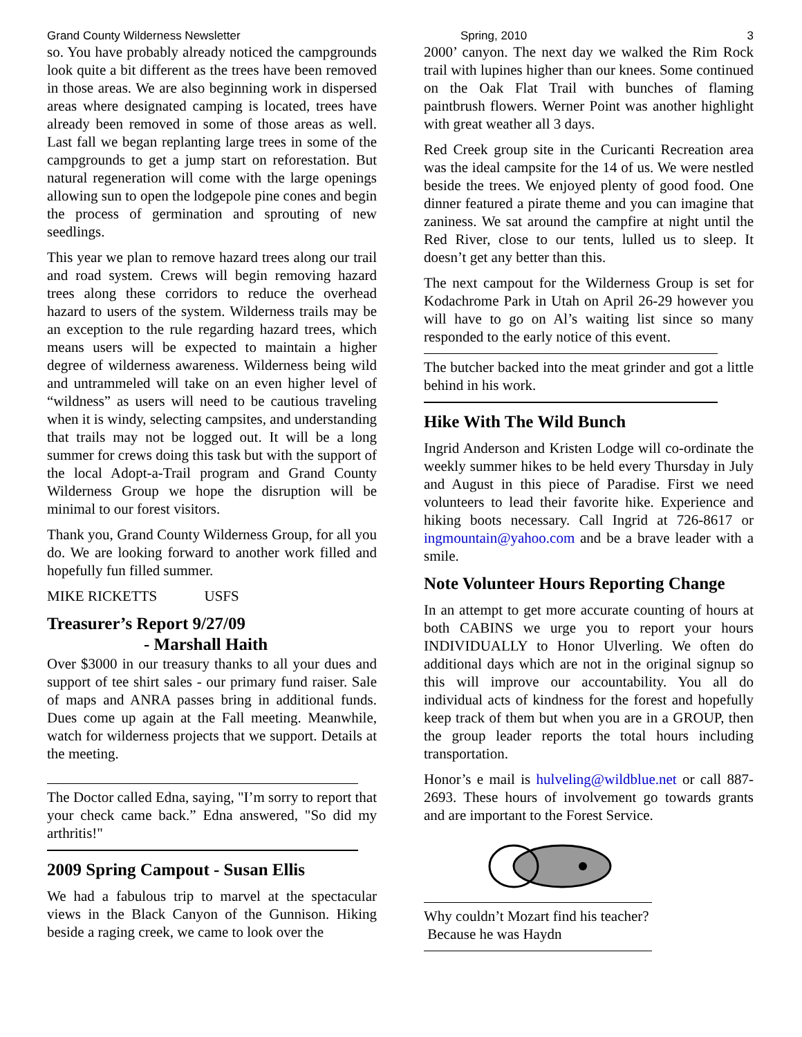Grand County Wilderness Newsletter Spring, 2010 3
so. You have probably already noticed the campgrounds look quite a bit different as the trees have been removed in those areas. We are also beginning work in dispersed areas where designated camping is located, trees have already been removed in some of those areas as well. Last fall we began replanting large trees in some of the campgrounds to get a jump start on reforestation. But natural regeneration will come with the large openings allowing sun to open the lodgepole pine cones and begin the process of germination and sprouting of new seedlings.
This year we plan to remove hazard trees along our trail and road system. Crews will begin removing hazard trees along these corridors to reduce the overhead hazard to users of the system. Wilderness trails may be an exception to the rule regarding hazard trees, which means users will be expected to maintain a higher degree of wilderness awareness. Wilderness being wild and untrammeled will take on an even higher level of “wildness” as users will need to be cautious traveling when it is windy, selecting campsites, and understanding that trails may not be logged out. It will be a long summer for crews doing this task but with the support of the local Adopt-a-Trail program and Grand County Wilderness Group we hope the disruption will be minimal to our forest visitors.
Thank you, Grand County Wilderness Group, for all you do. We are looking forward to another work filled and hopefully fun filled summer.
MIKE RICKETTS USFS
Treasurer’s Report 9/27/09
- Marshall Haith
Over $3000 in our treasury thanks to all your dues and support of tee shirt sales - our primary fund raiser. Sale of maps and ANRA passes bring in additional funds. Dues come up again at the Fall meeting. Meanwhile, watch for wilderness projects that we support. Details at the meeting.
The Doctor called Edna, saying, "I’m sorry to report that your check came back.” Edna answered, "So did my arthritis!"
2009 Spring Campout - Susan Ellis
We had a fabulous trip to marvel at the spectacular views in the Black Canyon of the Gunnison. Hiking beside a raging creek, we came to look over the
2000’ canyon. The next day we walked the Rim Rock trail with lupines higher than our knees. Some continued on the Oak Flat Trail with bunches of flaming paintbrush flowers. Werner Point was another highlight with great weather all 3 days.
Red Creek group site in the Curicanti Recreation area was the ideal campsite for the 14 of us. We were nestled beside the trees. We enjoyed plenty of good food. One dinner featured a pirate theme and you can imagine that zaniness. We sat around the campfire at night until the Red River, close to our tents, lulled us to sleep. It doesn’t get any better than this.
The next campout for the Wilderness Group is set for Kodachrome Park in Utah on April 26-29 however you will have to go on Al’s waiting list since so many responded to the early notice of this event.
The butcher backed into the meat grinder and got a little behind in his work.
Hike With The Wild Bunch
Ingrid Anderson and Kristen Lodge will co-ordinate the weekly summer hikes to be held every Thursday in July and August in this piece of Paradise. First we need volunteers to lead their favorite hike. Experience and hiking boots necessary. Call Ingrid at 726-8617 or ingmountain@yahoo.com and be a brave leader with a smile.
Note Volunteer Hours Reporting Change
In an attempt to get more accurate counting of hours at both CABINS we urge you to report your hours INDIVIDUALLY to Honor Ulverling. We often do additional days which are not in the original signup so this will improve our accountability. You all do individual acts of kindness for the forest and hopefully keep track of them but when you are in a GROUP, then the group leader reports the total hours including transportation.
Honor’s e mail is hulveling@wildblue.net or call 887-2693. These hours of involvement go towards grants and are important to the Forest Service.
Why couldn’t Mozart find his teacher?
Because he was Haydn